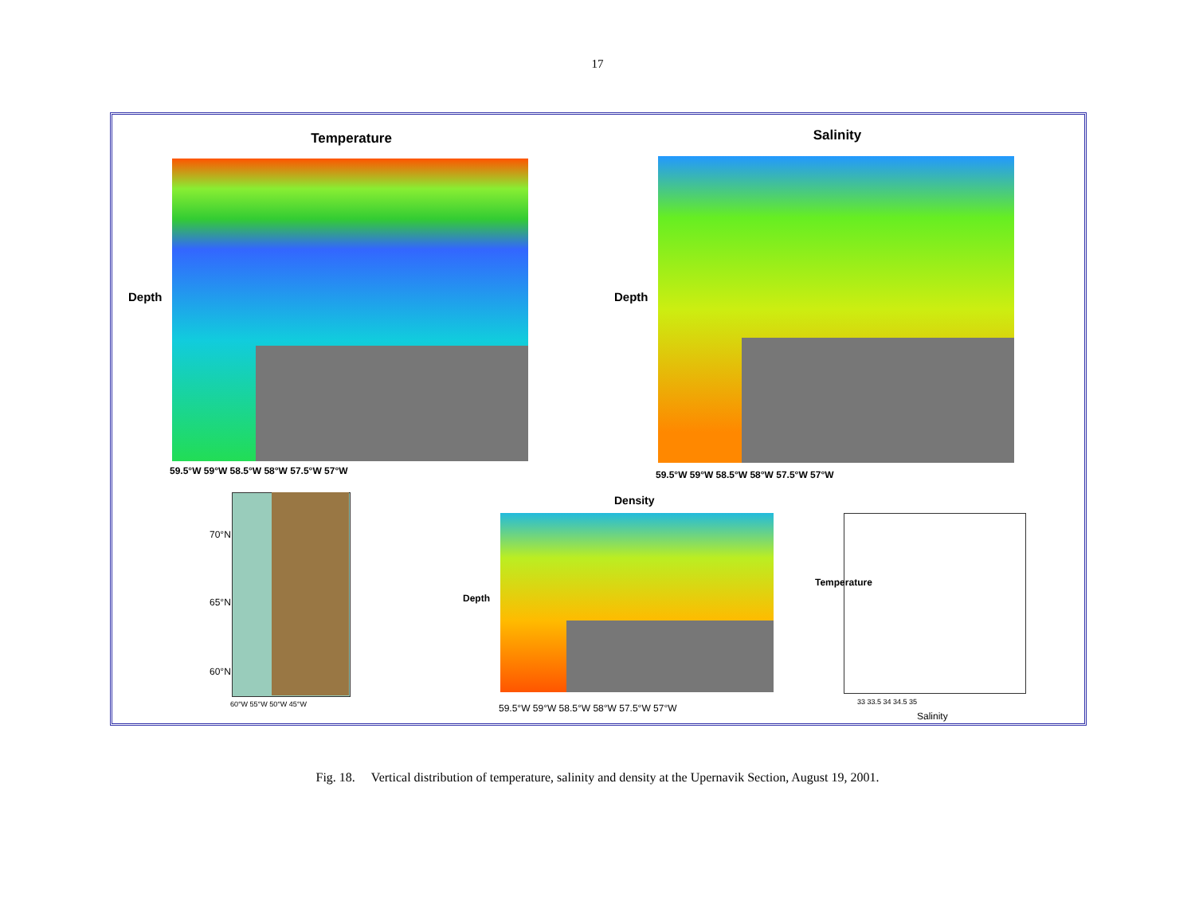17
Temperature
Depth
59.5°W 59°W 58.5°W 58°W 57.5°W 57°W
Salinity
Depth
59.5°W 59°W 58.5°W 58°W 57.5°W 57°W
70°N
65°N
60°N
60°W 55°W 50°W 45°W
Density
Depth
59.5°W 59°W 58.5°W 58°W 57.5°W 57°W
Temperature
33 33.5 34 34.5 35
Salinity
Fig. 18. Vertical distribution of temperature, salinity and density at the Upernavik Section, August 19, 2001.